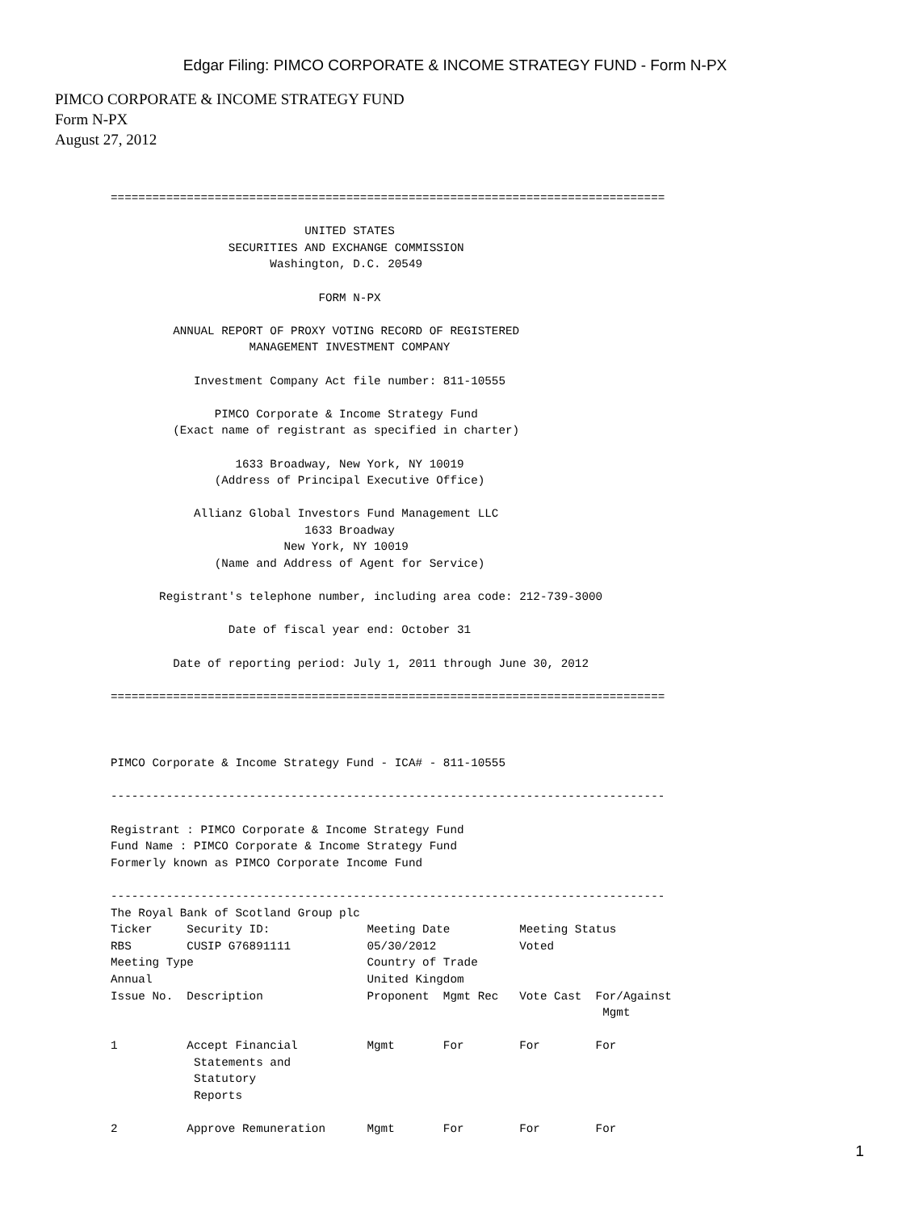Edgar Filing: PIMCO CORPORATE & INCOME STRATEGY FUND - Form N-PX
PIMCO CORPORATE & INCOME STRATEGY FUND
Form N-PX
August 27, 2012
================================================================================

                            UNITED STATES
                 SECURITIES AND EXCHANGE COMMISSION
                       Washington, D.C. 20549

                              FORM N-PX

         ANNUAL REPORT OF PROXY VOTING RECORD OF REGISTERED
                    MANAGEMENT INVESTMENT COMPANY

            Investment Company Act file number: 811-10555

               PIMCO Corporate & Income Strategy Fund
         (Exact name of registrant as specified in charter)

                  1633 Broadway, New York, NY 10019
               (Address of Principal Executive Office)

            Allianz Global Investors Fund Management LLC
                            1633 Broadway
                         New York, NY 10019
               (Name and Address of Agent for Service)

       Registrant's telephone number, including area code: 212-739-3000

                 Date of fiscal year end: October 31

         Date of reporting period: July 1, 2011 through June 30, 2012

================================================================================



PIMCO Corporate & Income Strategy Fund - ICA# - 811-10555

--------------------------------------------------------------------------------

Registrant : PIMCO Corporate & Income Strategy Fund
Fund Name : PIMCO Corporate & Income Strategy Fund
Formerly known as PIMCO Corporate Income Fund

--------------------------------------------------------------------------------
The Royal Bank of Scotland Group plc
Ticker     Security ID:              Meeting Date          Meeting Status
RBS        CUSIP G76891111           05/30/2012            Voted
Meeting Type                         Country of Trade
Annual                               United Kingdom
Issue No.  Description               Proponent  Mgmt Rec   Vote Cast  For/Against
                                                                       Mgmt

1          Accept Financial          Mgmt       For        For        For
            Statements and
            Statutory
            Reports

2          Approve Remuneration      Mgmt       For        For        For
1